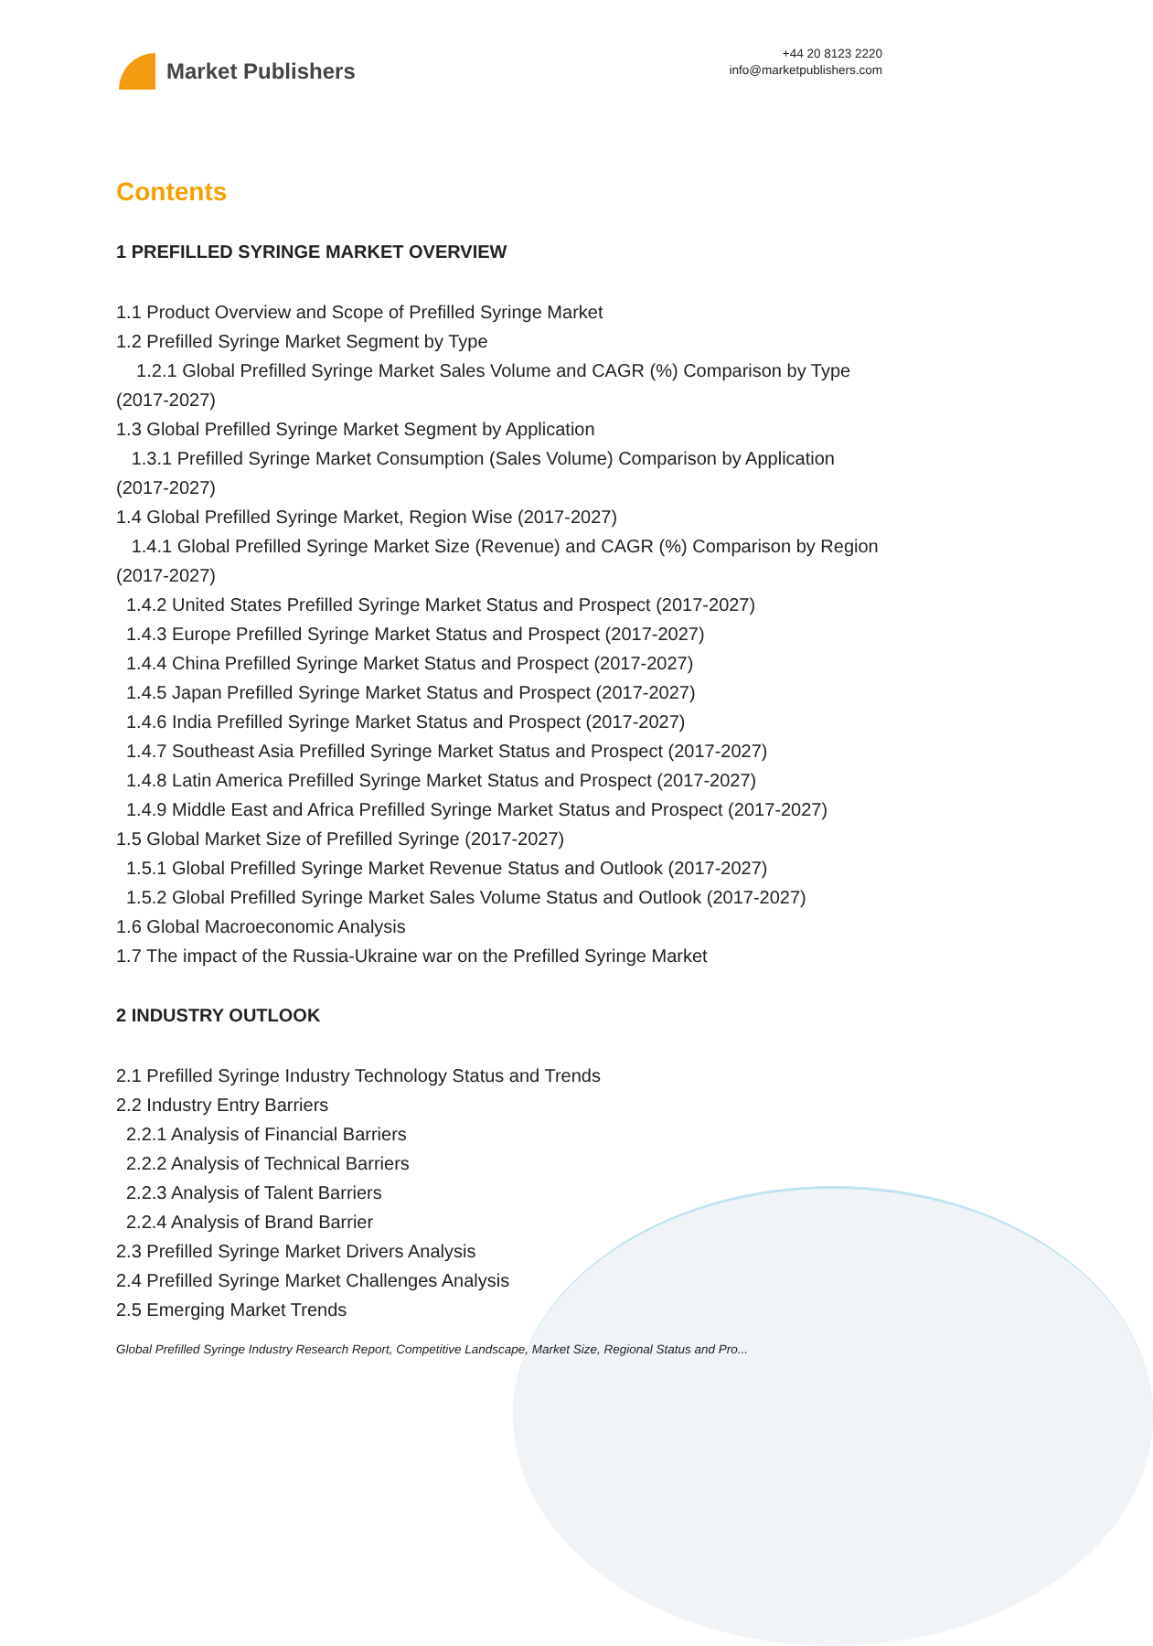Market Publishers
+44 20 8123 2220
info@marketpublishers.com
Contents
1 PREFILLED SYRINGE MARKET OVERVIEW
1.1 Product Overview and Scope of Prefilled Syringe Market
1.2 Prefilled Syringe Market Segment by Type
1.2.1 Global Prefilled Syringe Market Sales Volume and CAGR (%) Comparison by Type (2017-2027)
1.3 Global Prefilled Syringe Market Segment by Application
1.3.1 Prefilled Syringe Market Consumption (Sales Volume) Comparison by Application (2017-2027)
1.4 Global Prefilled Syringe Market, Region Wise (2017-2027)
1.4.1 Global Prefilled Syringe Market Size (Revenue) and CAGR (%) Comparison by Region (2017-2027)
1.4.2 United States Prefilled Syringe Market Status and Prospect (2017-2027)
1.4.3 Europe Prefilled Syringe Market Status and Prospect (2017-2027)
1.4.4 China Prefilled Syringe Market Status and Prospect (2017-2027)
1.4.5 Japan Prefilled Syringe Market Status and Prospect (2017-2027)
1.4.6 India Prefilled Syringe Market Status and Prospect (2017-2027)
1.4.7 Southeast Asia Prefilled Syringe Market Status and Prospect (2017-2027)
1.4.8 Latin America Prefilled Syringe Market Status and Prospect (2017-2027)
1.4.9 Middle East and Africa Prefilled Syringe Market Status and Prospect (2017-2027)
1.5 Global Market Size of Prefilled Syringe (2017-2027)
1.5.1 Global Prefilled Syringe Market Revenue Status and Outlook (2017-2027)
1.5.2 Global Prefilled Syringe Market Sales Volume Status and Outlook (2017-2027)
1.6 Global Macroeconomic Analysis
1.7 The impact of the Russia-Ukraine war on the Prefilled Syringe Market
2 INDUSTRY OUTLOOK
2.1 Prefilled Syringe Industry Technology Status and Trends
2.2 Industry Entry Barriers
2.2.1 Analysis of Financial Barriers
2.2.2 Analysis of Technical Barriers
2.2.3 Analysis of Talent Barriers
2.2.4 Analysis of Brand Barrier
2.3 Prefilled Syringe Market Drivers Analysis
2.4 Prefilled Syringe Market Challenges Analysis
2.5 Emerging Market Trends
Global Prefilled Syringe Industry Research Report, Competitive Landscape, Market Size, Regional Status and Pro...